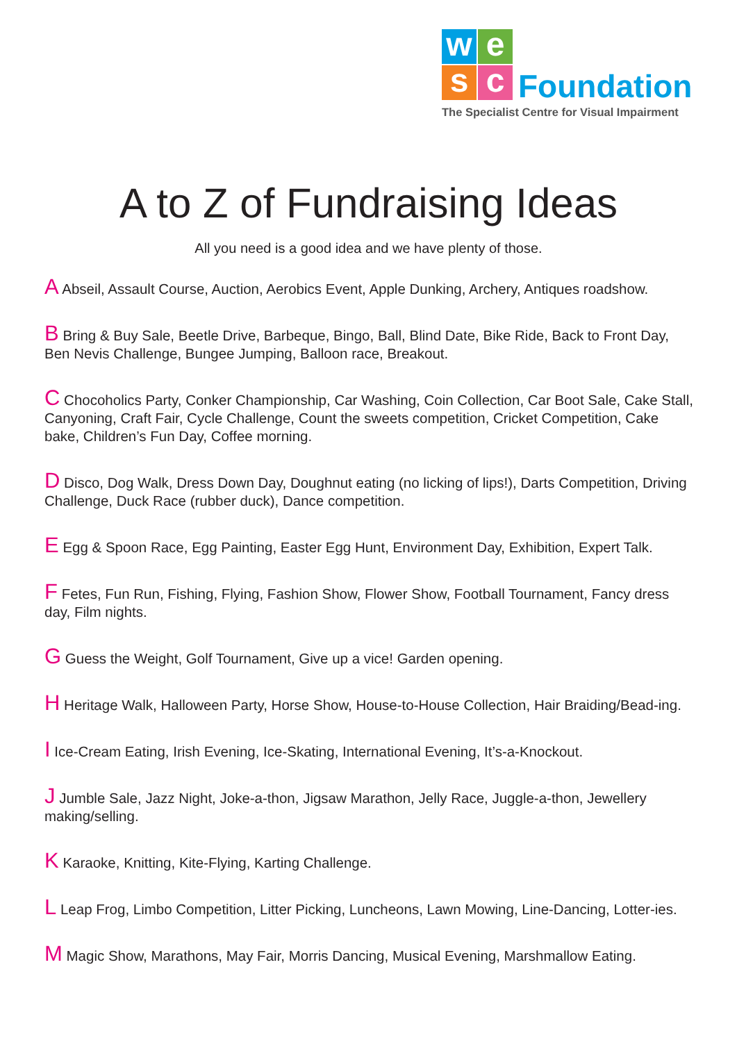we
sc Foundation
The Specialist Centre for Visual Impairment
A to Z of Fundraising Ideas
All you need is a good idea and we have plenty of those.
A Abseil, Assault Course, Auction, Aerobics Event, Apple Dunking, Archery, Antiques roadshow.
B Bring & Buy Sale, Beetle Drive, Barbeque, Bingo, Ball, Blind Date, Bike Ride, Back to Front Day, Ben Nevis Challenge, Bungee Jumping, Balloon race, Breakout.
C Chocoholics Party, Conker Championship, Car Washing, Coin Collection, Car Boot Sale, Cake Stall, Canyoning, Craft Fair, Cycle Challenge, Count the sweets competition, Cricket Competition, Cake bake, Children’s Fun Day, Coffee morning.
D Disco, Dog Walk, Dress Down Day, Doughnut eating (no licking of lips!), Darts Competition, Driving Challenge, Duck Race (rubber duck), Dance competition.
E Egg & Spoon Race, Egg Painting, Easter Egg Hunt, Environment Day, Exhibition, Expert Talk.
F Fetes, Fun Run, Fishing, Flying, Fashion Show, Flower Show, Football Tournament, Fancy dress day, Film nights.
G Guess the Weight, Golf Tournament, Give up a vice! Garden opening.
H Heritage Walk, Halloween Party, Horse Show, House-to-House Collection, Hair Braiding/Bead-ing.
I Ice-Cream Eating, Irish Evening, Ice-Skating, International Evening, It’s-a-Knockout.
J Jumble Sale, Jazz Night, Joke-a-thon, Jigsaw Marathon, Jelly Race, Juggle-a-thon, Jewellery making/selling.
K Karaoke, Knitting, Kite-Flying, Karting Challenge.
L Leap Frog, Limbo Competition, Litter Picking, Luncheons, Lawn Mowing, Line-Dancing, Lotter-ies.
M Magic Show, Marathons, May Fair, Morris Dancing, Musical Evening, Marshmallow Eating.